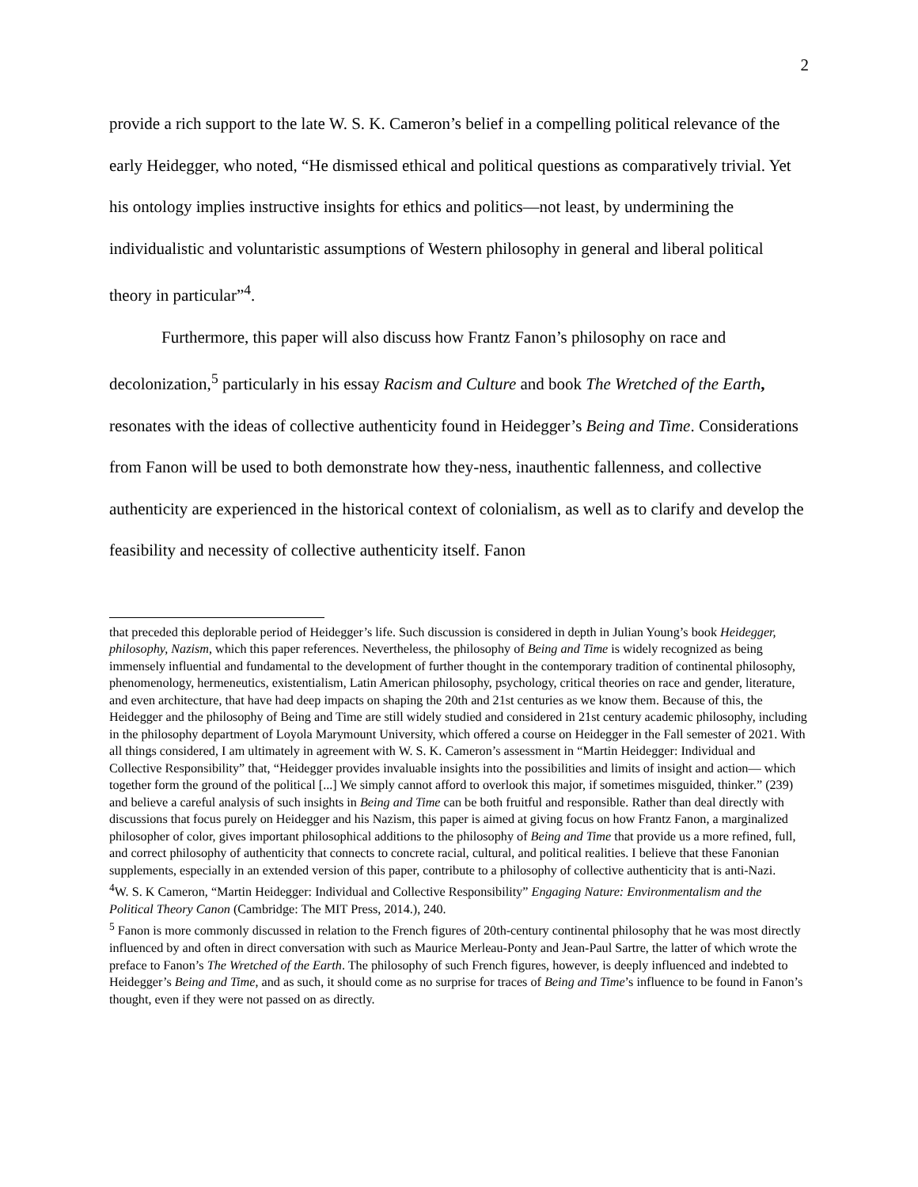2
provide a rich support to the late W. S. K. Cameron’s belief in a compelling political relevance of the early Heidegger, who noted, “He dismissed ethical and political questions as comparatively trivial. Yet his ontology implies instructive insights for ethics and politics—not least, by undermining the individualistic and voluntaristic assumptions of Western philosophy in general and liberal political theory in particular”<sup>4</sup>.
Furthermore, this paper will also discuss how Frantz Fanon’s philosophy on race and decolonization,<sup>5</sup> particularly in his essay Racism and Culture and book The Wretched of the Earth, resonates with the ideas of collective authenticity found in Heidegger’s Being and Time. Considerations from Fanon will be used to both demonstrate how they-ness, inauthentic fallenness, and collective authenticity are experienced in the historical context of colonialism, as well as to clarify and develop the feasibility and necessity of collective authenticity itself. Fanon
that preceded this deplorable period of Heidegger’s life. Such discussion is considered in depth in Julian Young’s book Heidegger, philosophy, Nazism, which this paper references. Nevertheless, the philosophy of Being and Time is widely recognized as being immensely influential and fundamental to the development of further thought in the contemporary tradition of continental philosophy, phenomenology, hermeneutics, existentialism, Latin American philosophy, psychology, critical theories on race and gender, literature, and even architecture, that have had deep impacts on shaping the 20th and 21st centuries as we know them. Because of this, the Heidegger and the philosophy of Being and Time are still widely studied and considered in 21st century academic philosophy, including in the philosophy department of Loyola Marymount University, which offered a course on Heidegger in the Fall semester of 2021. With all things considered, I am ultimately in agreement with W. S. K. Cameron’s assessment in “Martin Heidegger: Individual and Collective Responsibility” that, “Heidegger provides invaluable insights into the possibilities and limits of insight and action— which together form the ground of the political [...] We simply cannot afford to overlook this major, if sometimes misguided, thinker.” (239) and believe a careful analysis of such insights in Being and Time can be both fruitful and responsible. Rather than deal directly with discussions that focus purely on Heidegger and his Nazism, this paper is aimed at giving focus on how Frantz Fanon, a marginalized philosopher of color, gives important philosophical additions to the philosophy of Being and Time that provide us a more refined, full, and correct philosophy of authenticity that connects to concrete racial, cultural, and political realities. I believe that these Fanonian supplements, especially in an extended version of this paper, contribute to a philosophy of collective authenticity that is anti-Nazi.
<sup>4</sup> W. S. K Cameron, “Martin Heidegger: Individual and Collective Responsibility” Engaging Nature: Environmentalism and the Political Theory Canon (Cambridge: The MIT Press, 2014.), 240.
<sup>5</sup> Fanon is more commonly discussed in relation to the French figures of 20th-century continental philosophy that he was most directly influenced by and often in direct conversation with such as Maurice Merleau-Ponty and Jean-Paul Sartre, the latter of which wrote the preface to Fanon’s The Wretched of the Earth. The philosophy of such French figures, however, is deeply influenced and indebted to Heidegger’s Being and Time, and as such, it should come as no surprise for traces of Being and Time’s influence to be found in Fanon’s thought, even if they were not passed on as directly.